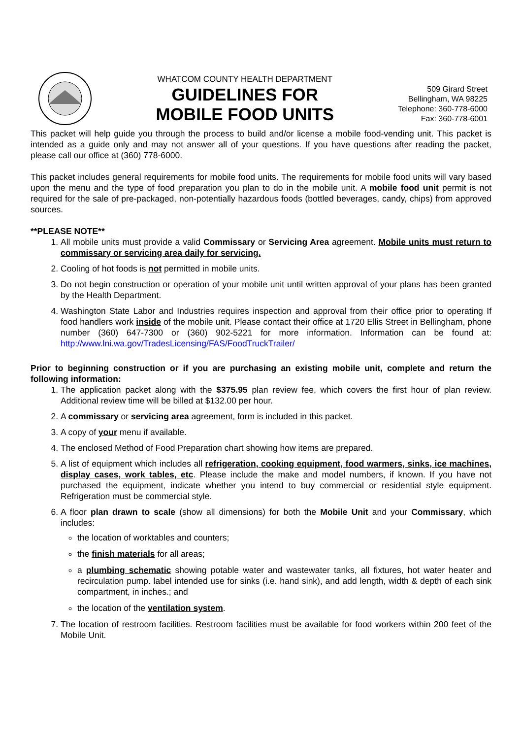WHATCOM COUNTY HEALTH DEPARTMENT
GUIDELINES FOR
MOBILE FOOD UNITS
509 Girard Street
Bellingham, WA 98225
Telephone: 360-778-6000
Fax: 360-778-6001
This packet will help guide you through the process to build and/or license a mobile food-vending unit. This packet is intended as a guide only and may not answer all of your questions. If you have questions after reading the packet, please call our office at (360) 778-6000.
This packet includes general requirements for mobile food units. The requirements for mobile food units will vary based upon the menu and the type of food preparation you plan to do in the mobile unit. A mobile food unit permit is not required for the sale of pre-packaged, non-potentially hazardous foods (bottled beverages, candy, chips) from approved sources.
**PLEASE NOTE**
1. All mobile units must provide a valid Commissary or Servicing Area agreement. Mobile units must return to commissary or servicing area daily for servicing.
2. Cooling of hot foods is not permitted in mobile units.
3. Do not begin construction or operation of your mobile unit until written approval of your plans has been granted by the Health Department.
4. Washington State Labor and Industries requires inspection and approval from their office prior to operating If food handlers work inside of the mobile unit. Please contact their office at 1720 Ellis Street in Bellingham, phone number (360) 647-7300 or (360) 902-5221 for more information. Information can be found at: http://www.lni.wa.gov/TradesLicensing/FAS/FoodTruckTrailer/
Prior to beginning construction or if you are purchasing an existing mobile unit, complete and return the following information:
1. The application packet along with the $375.95 plan review fee, which covers the first hour of plan review. Additional review time will be billed at $132.00 per hour.
2. A commissary or servicing area agreement, form is included in this packet.
3. A copy of your menu if available.
4. The enclosed Method of Food Preparation chart showing how items are prepared.
5. A list of equipment which includes all refrigeration, cooking equipment, food warmers, sinks, ice machines, display cases, work tables, etc. Please include the make and model numbers, if known. If you have not purchased the equipment, indicate whether you intend to buy commercial or residential style equipment. Refrigeration must be commercial style.
6. A floor plan drawn to scale (show all dimensions) for both the Mobile Unit and your Commissary, which includes:
the location of worktables and counters;
the finish materials for all areas;
a plumbing schematic showing potable water and wastewater tanks, all fixtures, hot water heater and recirculation pump. label intended use for sinks (i.e. hand sink), and add length, width & depth of each sink compartment, in inches.; and
the location of the ventilation system.
7. The location of restroom facilities. Restroom facilities must be available for food workers within 200 feet of the Mobile Unit.